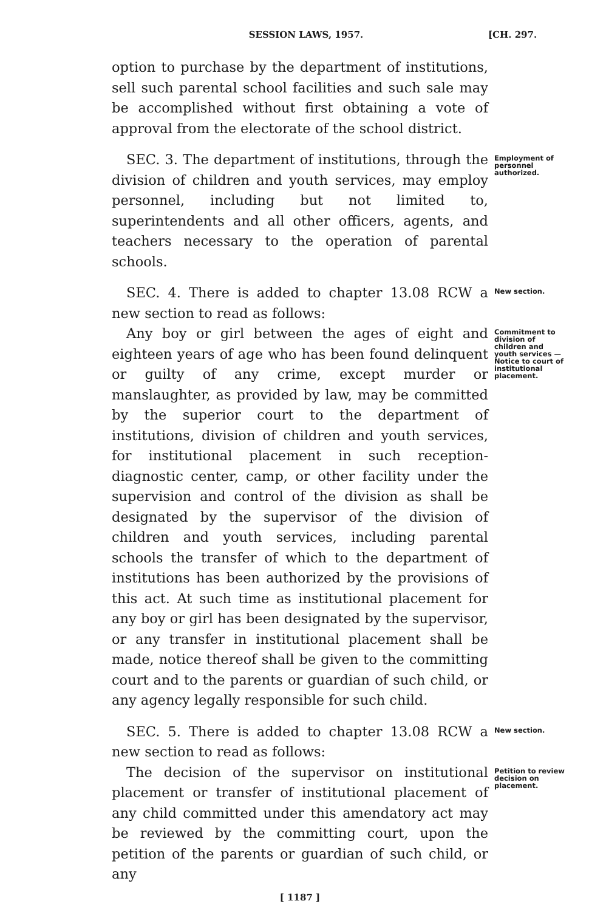SESSION LAWS, 1957. [CH. 297.
option to purchase by the department of institutions, sell such parental school facilities and such sale may be accomplished without first obtaining a vote of approval from the electorate of the school district.
SEC. 3. The department of institutions, through the division of children and youth services, may employ personnel, including but not limited to, superintendents and all other officers, agents, and teachers necessary to the operation of parental schools.
Employment of personnel authorized.
SEC. 4. There is added to chapter 13.08 RCW a new section to read as follows:
New section.
Any boy or girl between the ages of eight and eighteen years of age who has been found delinquent or guilty of any crime, except murder or manslaughter, as provided by law, may be committed by the superior court to the department of institutions, division of children and youth services, for institutional placement in such reception-diagnostic center, camp, or other facility under the supervision and control of the division as shall be designated by the supervisor of the division of children and youth services, including parental schools the transfer of which to the department of institutions has been authorized by the provisions of this act. At such time as institutional placement for any boy or girl has been designated by the supervisor, or any transfer in institutional placement shall be made, notice thereof shall be given to the committing court and to the parents or guardian of such child, or any agency legally responsible for such child.
Commitment to division of children and youth services —Notice to court of institutional placement.
SEC. 5. There is added to chapter 13.08 RCW a new section to read as follows:
New section.
The decision of the supervisor on institutional placement or transfer of institutional placement of any child committed under this amendatory act may be reviewed by the committing court, upon the petition of the parents or guardian of such child, or any
Petition to review decision on placement.
[ 1187 ]